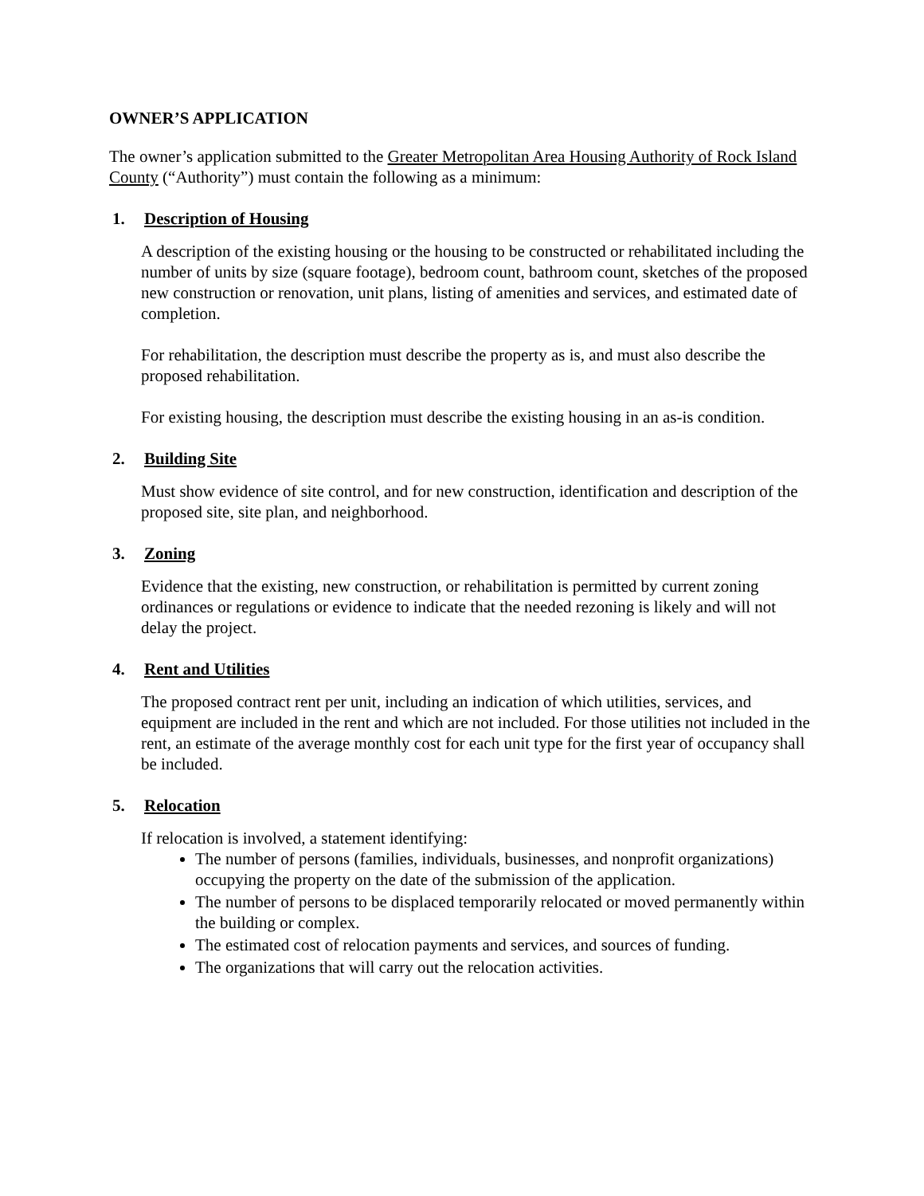OWNER’S APPLICATION
The owner’s application submitted to the Greater Metropolitan Area Housing Authority of Rock Island County (“Authority”) must contain the following as a minimum:
1. Description of Housing
A description of the existing housing or the housing to be constructed or rehabilitated including the number of units by size (square footage), bedroom count, bathroom count, sketches of the proposed new construction or renovation, unit plans, listing of amenities and services, and estimated date of completion.
For rehabilitation, the description must describe the property as is, and must also describe the proposed rehabilitation.
For existing housing, the description must describe the existing housing in an as-is condition.
2. Building Site
Must show evidence of site control, and for new construction, identification and description of the proposed site, site plan, and neighborhood.
3. Zoning
Evidence that the existing, new construction, or rehabilitation is permitted by current zoning ordinances or regulations or evidence to indicate that the needed rezoning is likely and will not delay the project.
4. Rent and Utilities
The proposed contract rent per unit, including an indication of which utilities, services, and equipment are included in the rent and which are not included. For those utilities not included in the rent, an estimate of the average monthly cost for each unit type for the first year of occupancy shall be included.
5. Relocation
If relocation is involved, a statement identifying:
The number of persons (families, individuals, businesses, and nonprofit organizations) occupying the property on the date of the submission of the application.
The number of persons to be displaced temporarily relocated or moved permanently within the building or complex.
The estimated cost of relocation payments and services, and sources of funding.
The organizations that will carry out the relocation activities.